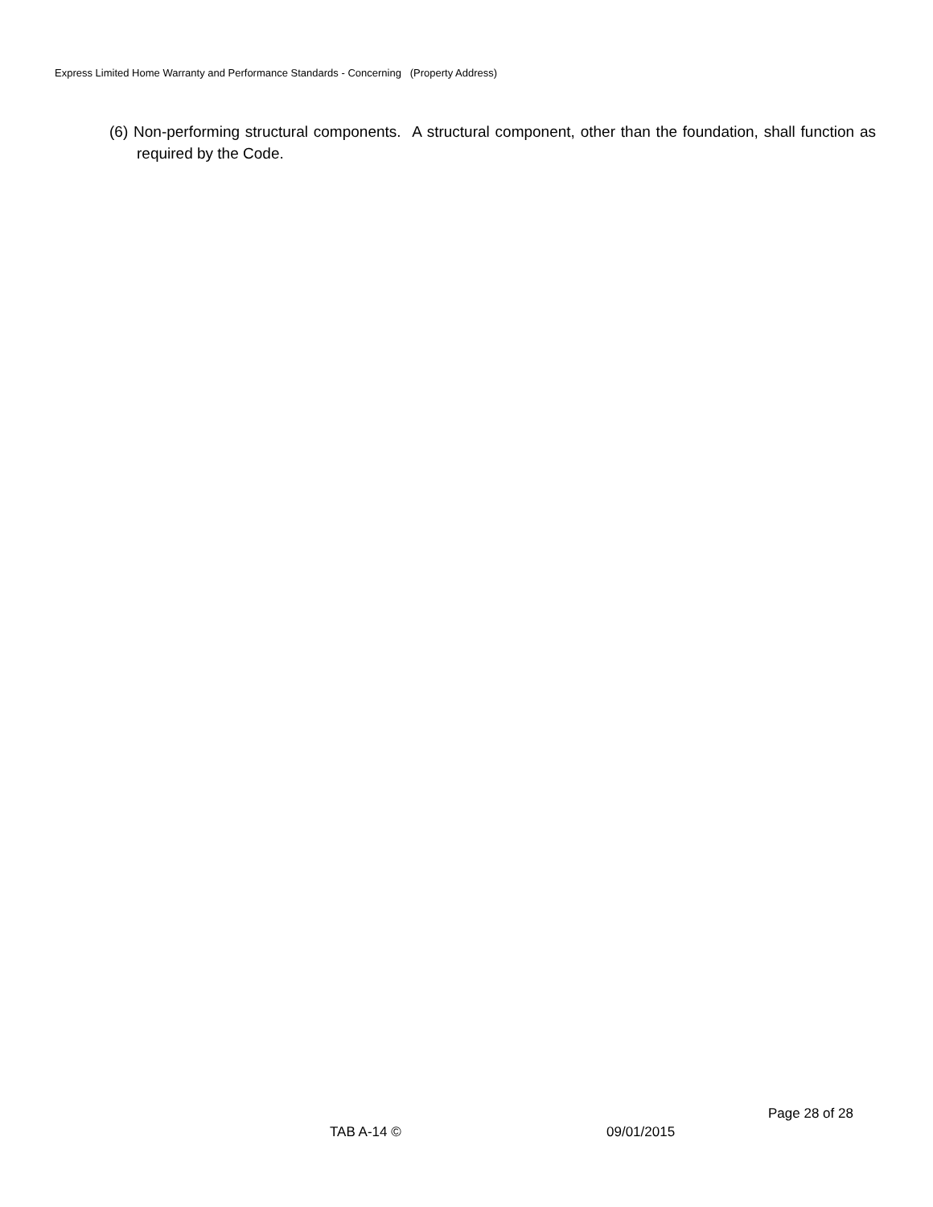Express Limited Home Warranty and Performance Standards - Concerning (Property Address)
(6) Non-performing structural components. A structural component, other than the foundation, shall function as required by the Code.
Page 28 of 28
TAB A-14 © 09/01/2015